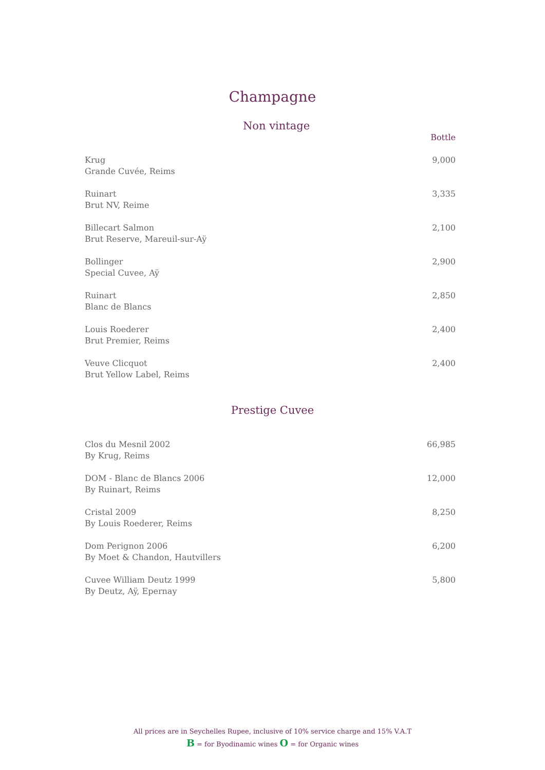Champagne
Non vintage
| | Bottle |
| Krug Grande Cuvée, Reims | 9,000 |
| Ruinart Brut NV, Reime | 3,335 |
| Billecart Salmon Brut Reserve, Mareuil-sur-Aÿ | 2,100 |
| Bollinger Special Cuvee, Aÿ | 2,900 |
| Ruinart Blanc de Blancs | 2,850 |
| Louis Roederer Brut Premier, Reims | 2,400 |
| Veuve Clicquot Brut Yellow Label, Reims | 2,400 |
Prestige Cuvee
| Clos du Mesnil 2002 By Krug, Reims | 66,985 |
| DOM - Blanc de Blancs 2006 By Ruinart, Reims | 12,000 |
| Cristal 2009 By Louis Roederer, Reims | 8,250 |
| Dom Perignon 2006 By Moet & Chandon, Hautvillers | 6,200 |
| Cuvee William Deutz 1999 By Deutz, Aÿ, Epernay | 5,800 |
All prices are in Seychelles Rupee, inclusive of 10% service charge and 15% V.A.T
B = for Byodinamic wines O = for Organic wines